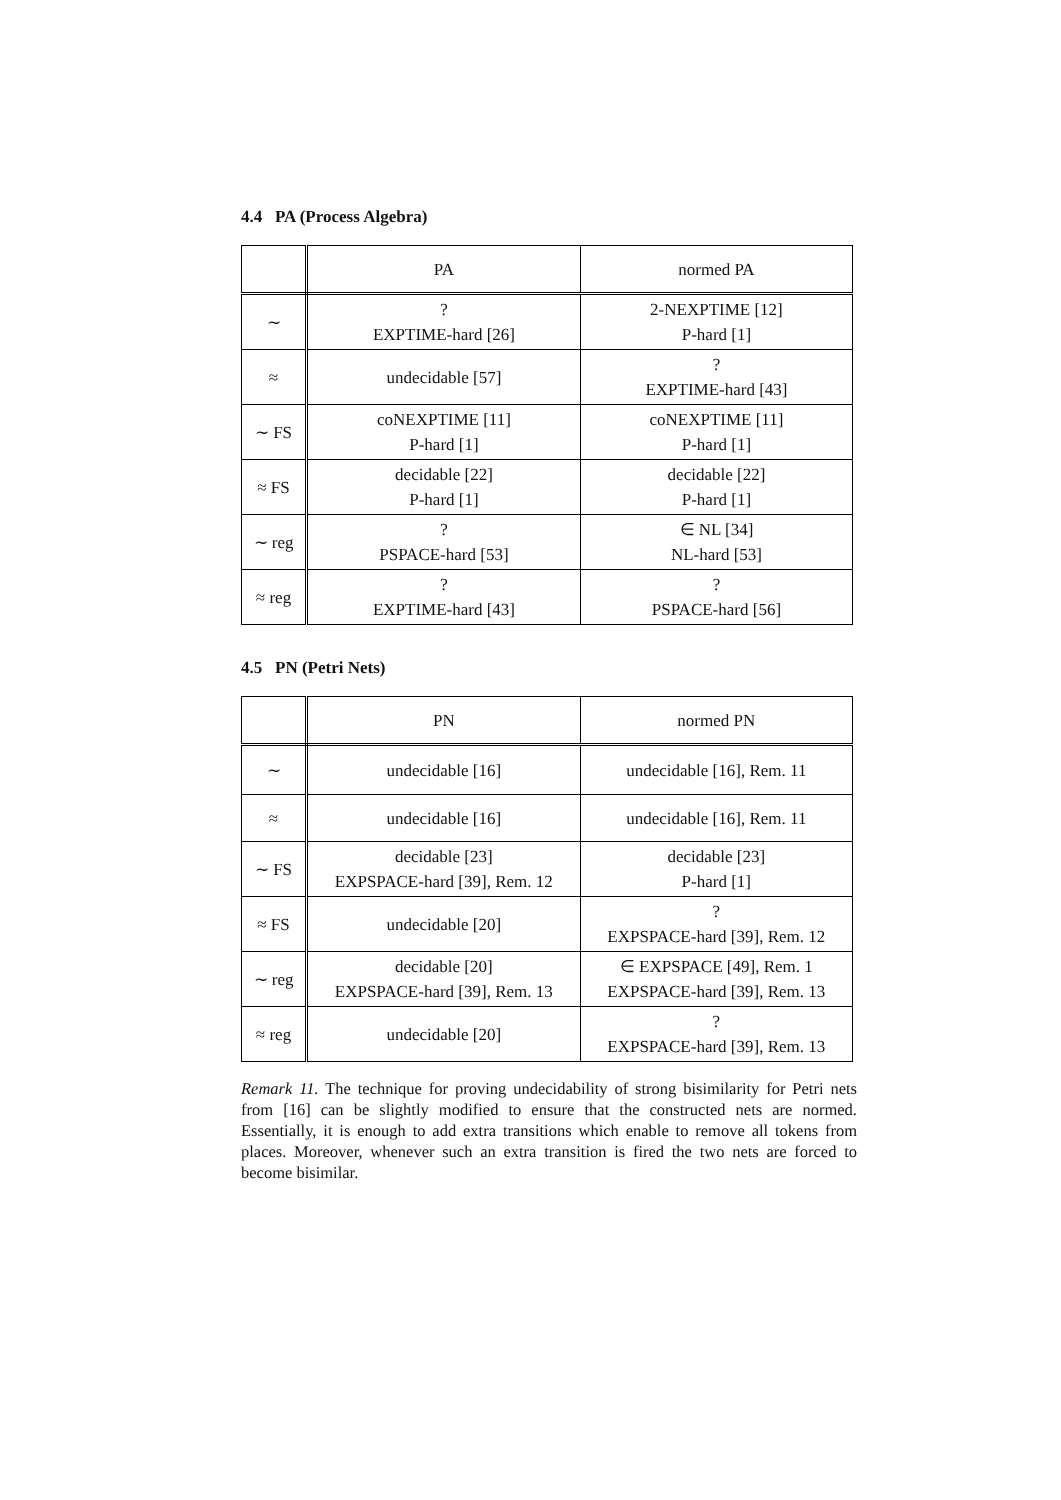4.4 PA (Process Algebra)
| | PA | normed PA |
| --- | --- | --- |
| ∼ | ? EXPTIME-hard [26] | 2-NEXPTIME [12] P-hard [1] |
| ≈ | undecidable [57] | ? EXPTIME-hard [43] |
| ∼ FS | coNEXPTIME [11] P-hard [1] | coNEXPTIME [11] P-hard [1] |
| ≈ FS | decidable [22] P-hard [1] | decidable [22] P-hard [1] |
| ∼ reg | ? PSPACE-hard [53] | ∈ NL [34] NL-hard [53] |
| ≈ reg | ? EXPTIME-hard [43] | ? PSPACE-hard [56] |
4.5 PN (Petri Nets)
| | PN | normed PN |
| --- | --- | --- |
| ∼ | undecidable [16] | undecidable [16], Rem. 11 |
| ≈ | undecidable [16] | undecidable [16], Rem. 11 |
| ∼ FS | decidable [23] EXPSPACE-hard [39], Rem. 12 | decidable [23] P-hard [1] |
| ≈ FS | undecidable [20] | ? EXPSPACE-hard [39], Rem. 12 |
| ∼ reg | decidable [20] EXPSPACE-hard [39], Rem. 13 | ∈ EXPSPACE [49], Rem. 1 EXPSPACE-hard [39], Rem. 13 |
| ≈ reg | undecidable [20] | ? EXPSPACE-hard [39], Rem. 13 |
Remark 11. The technique for proving undecidability of strong bisimilarity for Petri nets from [16] can be slightly modified to ensure that the constructed nets are normed. Essentially, it is enough to add extra transitions which enable to remove all tokens from places. Moreover, whenever such an extra transition is fired the two nets are forced to become bisimilar.